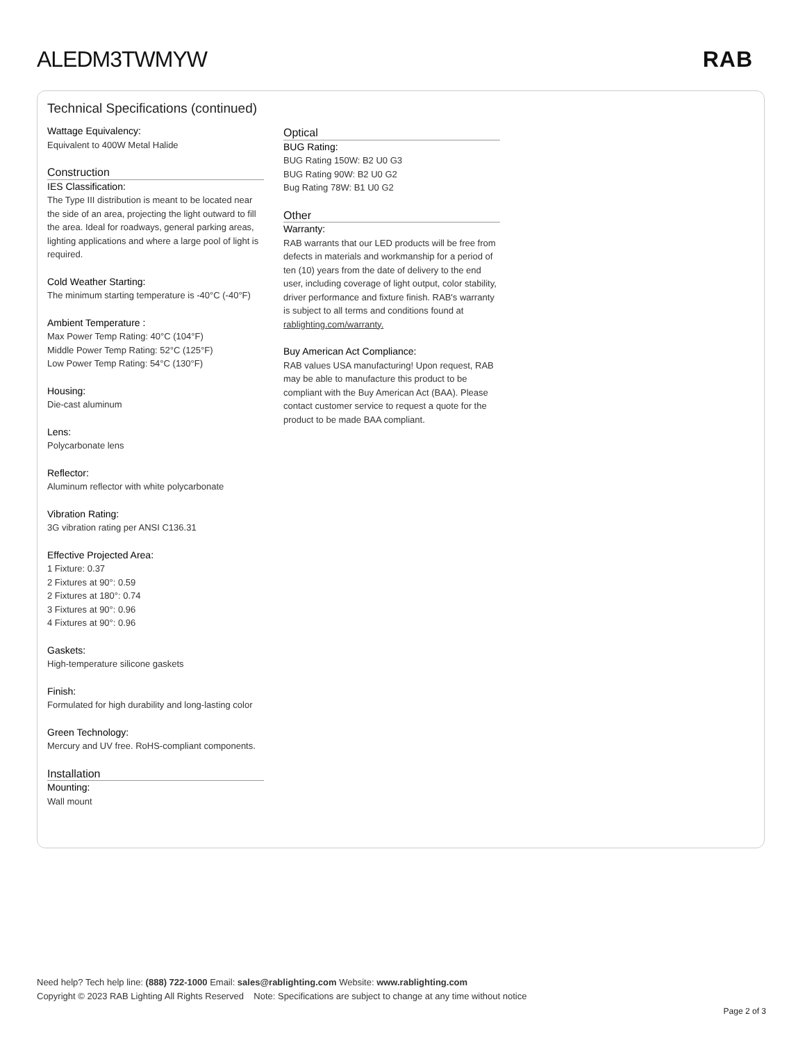ALEDM3TWMYW RAB
Technical Specifications (continued)
Wattage Equivalency:
Equivalent to 400W Metal Halide
Construction
IES Classification:
The Type III distribution is meant to be located near the side of an area, projecting the light outward to fill the area. Ideal for roadways, general parking areas, lighting applications and where a large pool of light is required.
Cold Weather Starting:
The minimum starting temperature is -40°C (-40°F)
Ambient Temperature :
Max Power Temp Rating: 40°C (104°F)
Middle Power Temp Rating: 52°C (125°F)
Low Power Temp Rating: 54°C (130°F)
Housing:
Die-cast aluminum
Lens:
Polycarbonate lens
Reflector:
Aluminum reflector with white polycarbonate
Vibration Rating:
3G vibration rating per ANSI C136.31
Effective Projected Area:
1 Fixture: 0.37
2 Fixtures at 90°: 0.59
2 Fixtures at 180°: 0.74
3 Fixtures at 90°: 0.96
4 Fixtures at 90°: 0.96
Gaskets:
High-temperature silicone gaskets
Finish:
Formulated for high durability and long-lasting color
Green Technology:
Mercury and UV free. RoHS-compliant components.
Installation
Mounting:
Wall mount
Optical
BUG Rating:
BUG Rating 150W: B2 U0 G3
BUG Rating 90W: B2 U0 G2
Bug Rating 78W: B1 U0 G2
Other
Warranty:
RAB warrants that our LED products will be free from defects in materials and workmanship for a period of ten (10) years from the date of delivery to the end user, including coverage of light output, color stability, driver performance and fixture finish. RAB's warranty is subject to all terms and conditions found at rablighting.com/warranty.
Buy American Act Compliance:
RAB values USA manufacturing! Upon request, RAB may be able to manufacture this product to be compliant with the Buy American Act (BAA). Please contact customer service to request a quote for the product to be made BAA compliant.
Need help? Tech help line: (888) 722-1000 Email: sales@rablighting.com Website: www.rablighting.com
Copyright © 2023 RAB Lighting All Rights Reserved Note: Specifications are subject to change at any time without notice
Page 2 of 3